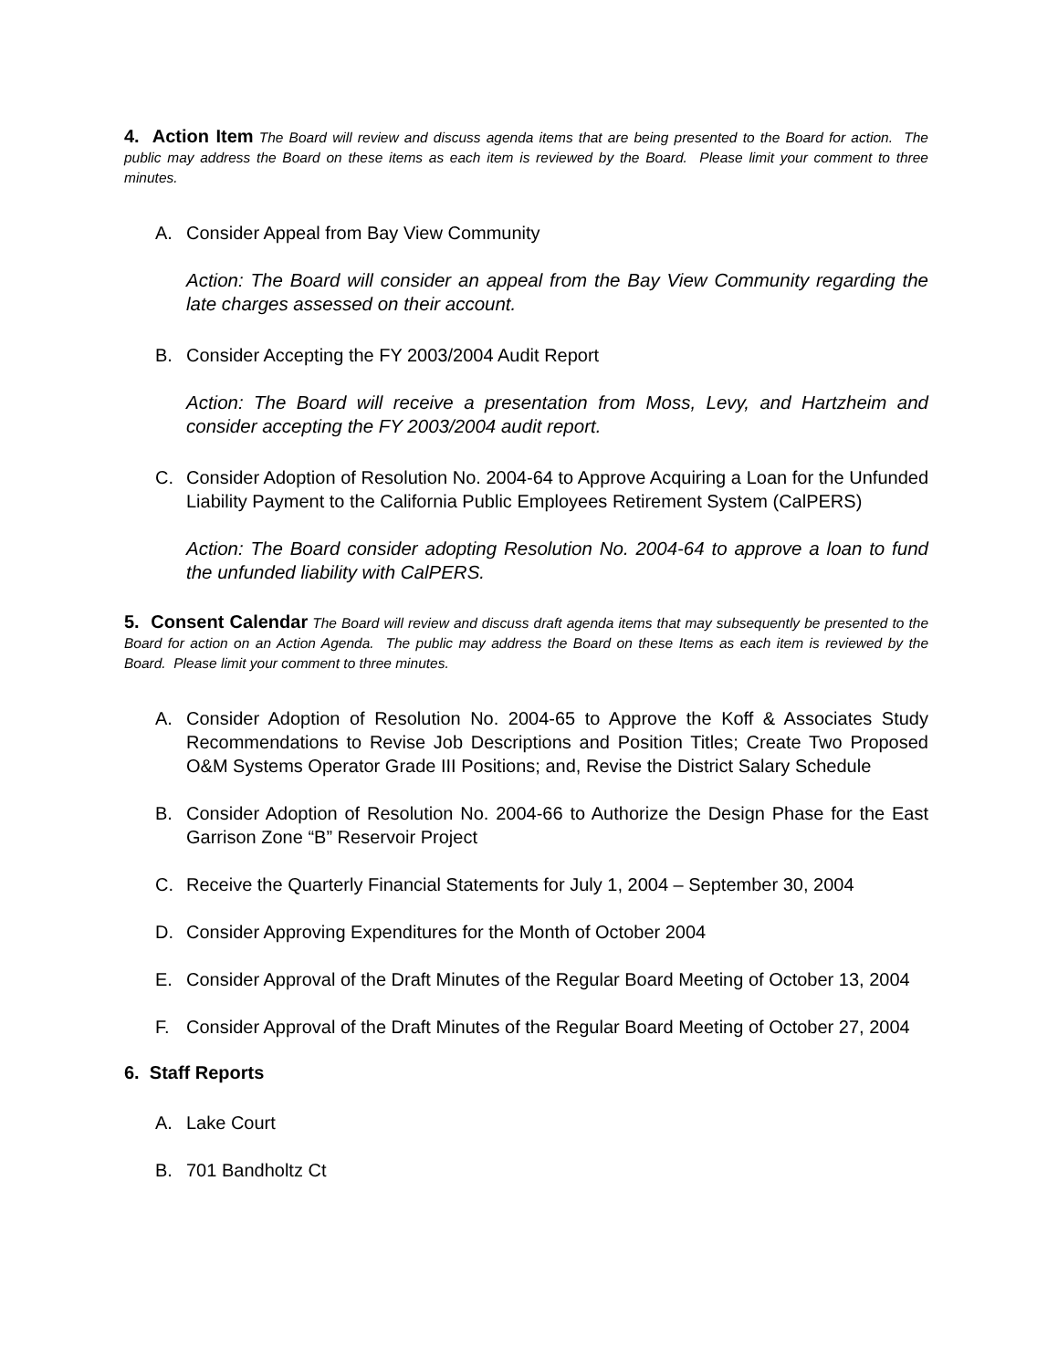4. Action Item The Board will review and discuss agenda items that are being presented to the Board for action. The public may address the Board on these items as each item is reviewed by the Board. Please limit your comment to three minutes.
A. Consider Appeal from Bay View Community
Action: The Board will consider an appeal from the Bay View Community regarding the late charges assessed on their account.
B. Consider Accepting the FY 2003/2004 Audit Report
Action: The Board will receive a presentation from Moss, Levy, and Hartzheim and consider accepting the FY 2003/2004 audit report.
C. Consider Adoption of Resolution No. 2004-64 to Approve Acquiring a Loan for the Unfunded Liability Payment to the California Public Employees Retirement System (CalPERS)
Action: The Board consider adopting Resolution No. 2004-64 to approve a loan to fund the unfunded liability with CalPERS.
5. Consent Calendar The Board will review and discuss draft agenda items that may subsequently be presented to the Board for action on an Action Agenda. The public may address the Board on these Items as each item is reviewed by the Board. Please limit your comment to three minutes.
A. Consider Adoption of Resolution No. 2004-65 to Approve the Koff & Associates Study Recommendations to Revise Job Descriptions and Position Titles; Create Two Proposed O&M Systems Operator Grade III Positions; and, Revise the District Salary Schedule
B. Consider Adoption of Resolution No. 2004-66 to Authorize the Design Phase for the East Garrison Zone “B” Reservoir Project
C. Receive the Quarterly Financial Statements for July 1, 2004 – September 30, 2004
D. Consider Approving Expenditures for the Month of October 2004
E. Consider Approval of the Draft Minutes of the Regular Board Meeting of October 13, 2004
F. Consider Approval of the Draft Minutes of the Regular Board Meeting of October 27, 2004
6. Staff Reports
A. Lake Court
B. 701 Bandholtz Ct